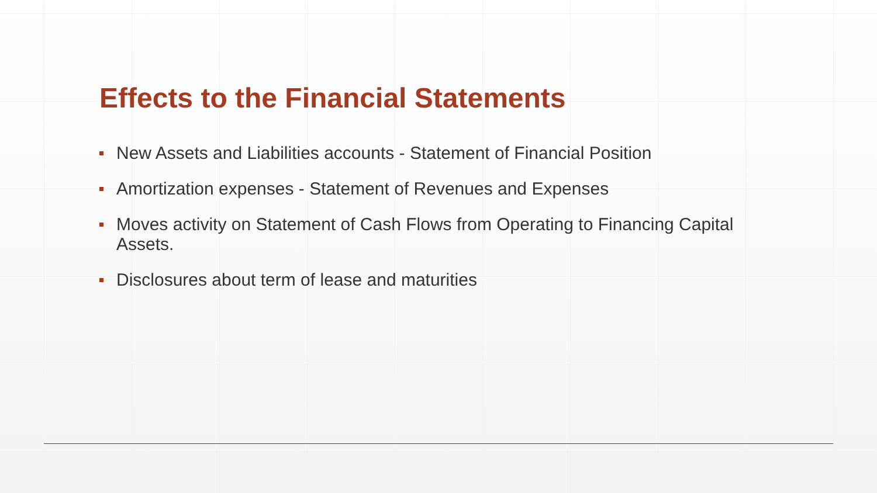Effects to the Financial Statements
New Assets and Liabilities accounts - Statement of Financial Position
Amortization expenses - Statement of Revenues and Expenses
Moves activity on Statement of Cash Flows from Operating to Financing Capital Assets.
Disclosures about term of lease and maturities